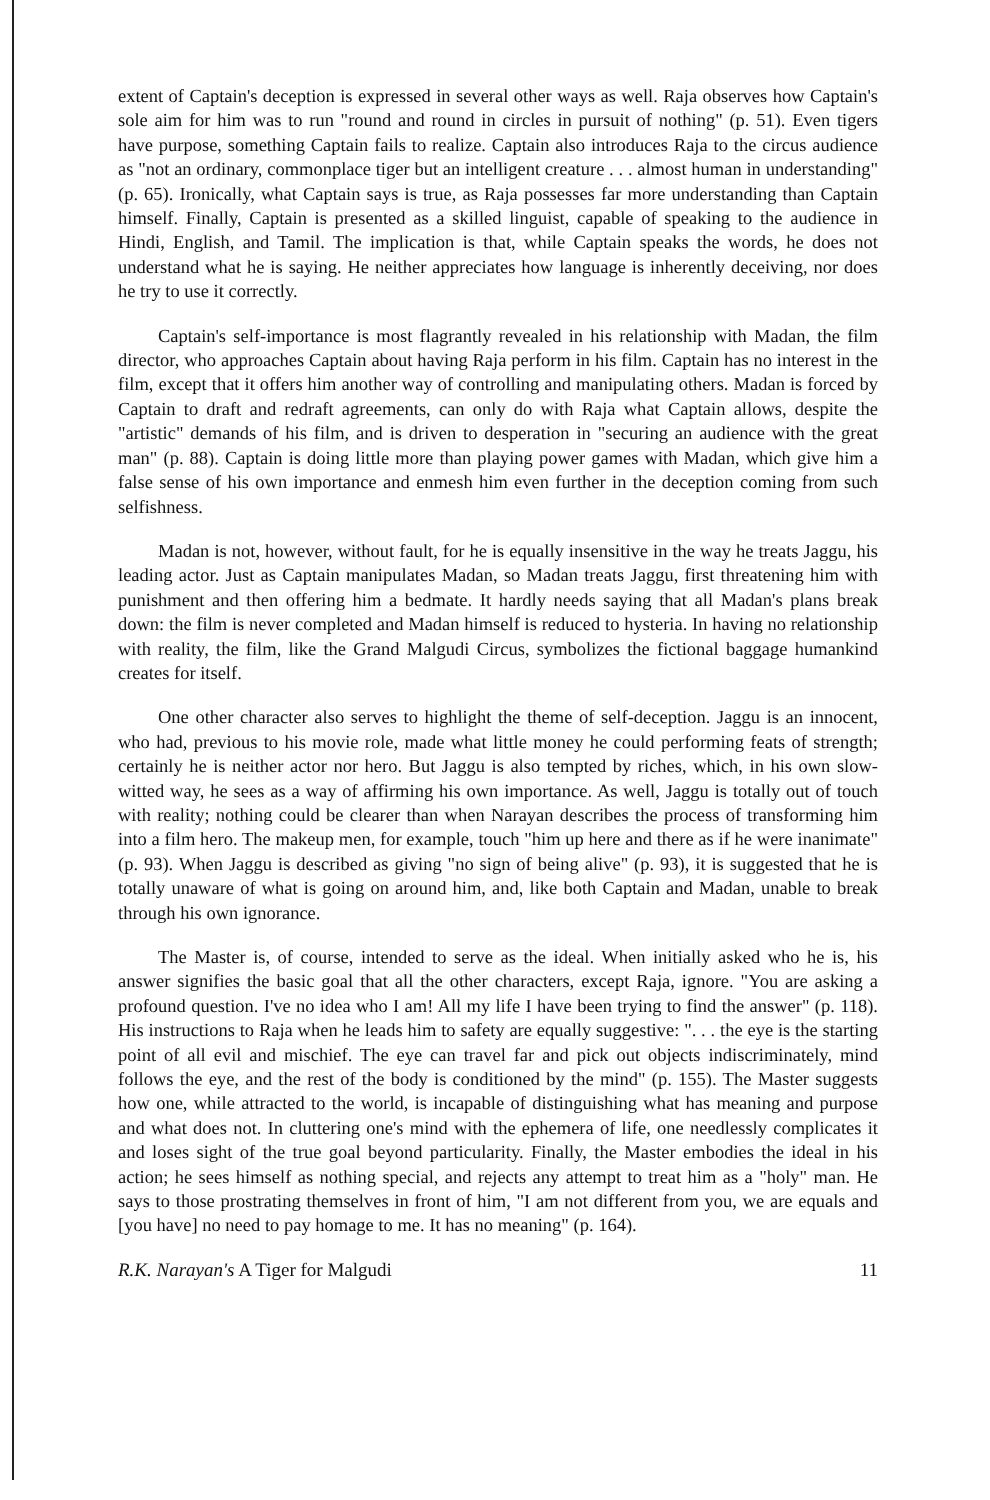extent of Captain's deception is expressed in several other ways as well. Raja observes how Captain's sole aim for him was to run "round and round in circles in pursuit of nothing" (p. 51). Even tigers have purpose, something Captain fails to realize. Captain also introduces Raja to the circus audience as "not an ordinary, commonplace tiger but an intelligent creature . . . almost human in understanding" (p. 65). Ironically, what Captain says is true, as Raja possesses far more understanding than Captain himself. Finally, Captain is presented as a skilled linguist, capable of speaking to the audience in Hindi, English, and Tamil. The implication is that, while Captain speaks the words, he does not understand what he is saying. He neither appreciates how language is inherently deceiving, nor does he try to use it correctly.
Captain's self-importance is most flagrantly revealed in his relationship with Madan, the film director, who approaches Captain about having Raja perform in his film. Captain has no interest in the film, except that it offers him another way of controlling and manipulating others. Madan is forced by Captain to draft and redraft agreements, can only do with Raja what Captain allows, despite the "artistic" demands of his film, and is driven to desperation in "securing an audience with the great man" (p. 88). Captain is doing little more than playing power games with Madan, which give him a false sense of his own importance and enmesh him even further in the deception coming from such selfishness.
Madan is not, however, without fault, for he is equally insensitive in the way he treats Jaggu, his leading actor. Just as Captain manipulates Madan, so Madan treats Jaggu, first threatening him with punishment and then offering him a bedmate. It hardly needs saying that all Madan's plans break down: the film is never completed and Madan himself is reduced to hysteria. In having no relationship with reality, the film, like the Grand Malgudi Circus, symbolizes the fictional baggage humankind creates for itself.
One other character also serves to highlight the theme of self-deception. Jaggu is an innocent, who had, previous to his movie role, made what little money he could performing feats of strength; certainly he is neither actor nor hero. But Jaggu is also tempted by riches, which, in his own slow-witted way, he sees as a way of affirming his own importance. As well, Jaggu is totally out of touch with reality; nothing could be clearer than when Narayan describes the process of transforming him into a film hero. The makeup men, for example, touch "him up here and there as if he were inanimate" (p. 93). When Jaggu is described as giving "no sign of being alive" (p. 93), it is suggested that he is totally unaware of what is going on around him, and, like both Captain and Madan, unable to break through his own ignorance.
The Master is, of course, intended to serve as the ideal. When initially asked who he is, his answer signifies the basic goal that all the other characters, except Raja, ignore. "You are asking a profound question. I've no idea who I am! All my life I have been trying to find the answer" (p. 118). His instructions to Raja when he leads him to safety are equally suggestive: ". . . the eye is the starting point of all evil and mischief. The eye can travel far and pick out objects indiscriminately, mind follows the eye, and the rest of the body is conditioned by the mind" (p. 155). The Master suggests how one, while attracted to the world, is incapable of distinguishing what has meaning and purpose and what does not. In cluttering one's mind with the ephemera of life, one needlessly complicates it and loses sight of the true goal beyond particularity. Finally, the Master embodies the ideal in his action; he sees himself as nothing special, and rejects any attempt to treat him as a "holy" man. He says to those prostrating themselves in front of him, "I am not different from you, we are equals and [you have] no need to pay homage to me. It has no meaning" (p. 164).
R.K. Narayan's A Tiger for Malgudi 11